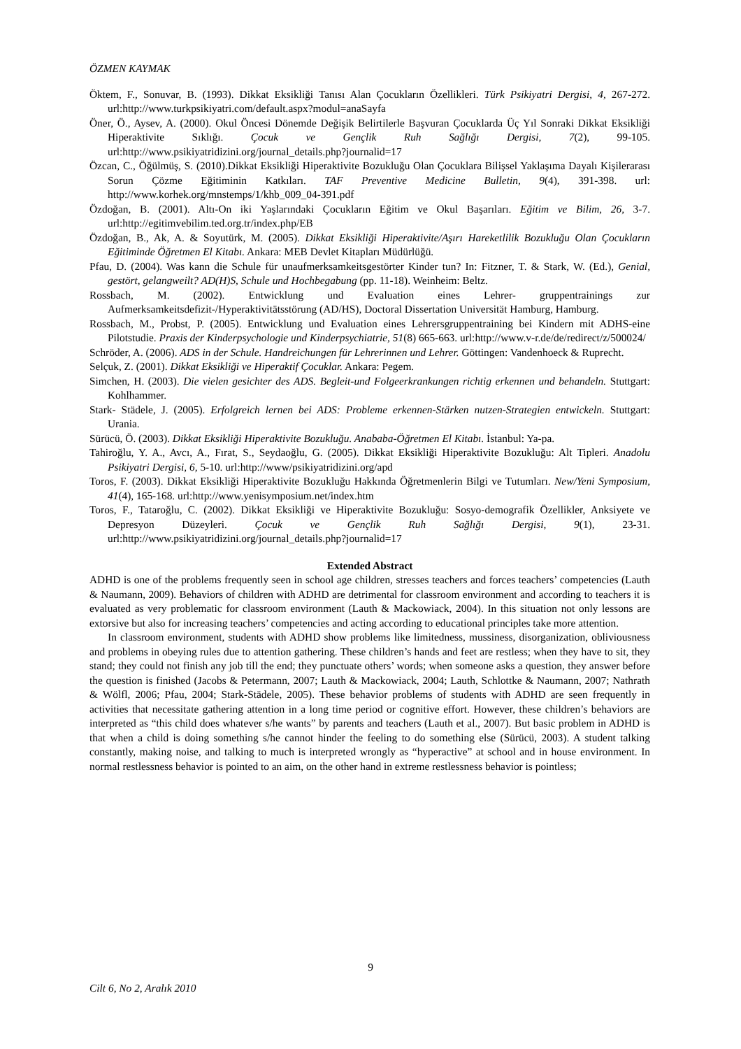ÖZMEN KAYMAK
Öktem, F., Sonuvar, B. (1993). Dikkat Eksikliği Tanısı Alan Çocukların Özellikleri. Türk Psikiyatri Dergisi, 4, 267-272. url:http://www.turkpsikiyatri.com/default.aspx?modul=anaSayfa
Öner, Ö., Aysev, A. (2000). Okul Öncesi Dönemde Değişik Belirtilerle Başvuran Çocuklarda Üç Yıl Sonraki Dikkat Eksikliği Hiperaktivite Sıklığı. Çocuk ve Gençlik Ruh Sağlığı Dergisi, 7(2), 99-105. url:http://www.psikiyatridizini.org/journal_details.php?journalid=17
Özcan, C., Öğülmüş, S. (2010).Dikkat Eksikliği Hiperaktivite Bozukluğu Olan Çocuklara Bilişsel Yaklaşıma Dayalı Kişilerarası Sorun Çözme Eğitiminin Katkıları. TAF Preventive Medicine Bulletin, 9(4), 391-398. url: http://www.korhek.org/mnstemps/1/khb_009_04-391.pdf
Özdoğan, B. (2001). Altı-On iki Yaşlarındaki Çocukların Eğitim ve Okul Başarıları. Eğitim ve Bilim, 26, 3-7. url:http://egitimvebilim.ted.org.tr/index.php/EB
Özdoğan, B., Ak, A. & Soyutürk, M. (2005). Dikkat Eksikliği Hiperaktivite/Aşırı Hareketlilik Bozukluğu Olan Çocukların Eğitiminde Öğretmen El Kitabı. Ankara: MEB Devlet Kitapları Müdürlüğü.
Pfau, D. (2004). Was kann die Schule für unaufmerksamkeitsgestörter Kinder tun? In: Fitzner, T. & Stark, W. (Ed.), Genial, gestört, gelangweilt? AD(H)S, Schule und Hochbegabung (pp. 11-18). Weinheim: Beltz.
Rossbach, M. (2002). Entwicklung und Evaluation eines Lehrer- gruppentrainings zur Aufmerksamkeitsdefizit-/Hyperaktivitätsstörung (AD/HS), Doctoral Dissertation Universität Hamburg, Hamburg.
Rossbach, M., Probst, P. (2005). Entwicklung und Evaluation eines Lehrersgruppentraining bei Kindern mit ADHS-eine Pilotstudie. Praxis der Kinderpsychologie und Kinderpsychiatrie, 51(8) 665-663. url:http://www.v-r.de/de/redirect/z/500024/
Schröder, A. (2006). ADS in der Schule. Handreichungen für Lehrerinnen und Lehrer. Göttingen: Vandenhoeck & Ruprecht.
Selçuk, Z. (2001). Dikkat Eksikliği ve Hiperaktif Çocuklar. Ankara: Pegem.
Simchen, H. (2003). Die vielen gesichter des ADS. Begleit-und Folgeerkrankungen richtig erkennen und behandeln. Stuttgart: Kohlhammer.
Stark- Städele, J. (2005). Erfolgreich lernen bei ADS: Probleme erkennen-Stärken nutzen-Strategien entwickeln. Stuttgart: Urania.
Sürücü, Ö. (2003). Dikkat Eksikliği Hiperaktivite Bozukluğu. Anababa-Öğretmen El Kitabı. İstanbul: Ya-pa.
Tahiroğlu, Y. A., Avcı, A., Fırat, S., Seydaoğlu, G. (2005). Dikkat Eksikliği Hiperaktivite Bozukluğu: Alt Tipleri. Anadolu Psikiyatri Dergisi, 6, 5-10. url:http://www/psikiyatridizini.org/apd
Toros, F. (2003). Dikkat Eksikliği Hiperaktivite Bozukluğu Hakkında Öğretmenlerin Bilgi ve Tutumları. New/Yeni Symposium, 41(4), 165-168. url:http://www.yenisymposium.net/index.htm
Toros, F., Tataroğlu, C. (2002). Dikkat Eksikliği ve Hiperaktivite Bozukluğu: Sosyo-demografik Özellikler, Anksiyete ve Depresyon Düzeyleri. Çocuk ve Gençlik Ruh Sağlığı Dergisi, 9(1), 23-31. url:http://www.psikiyatridizini.org/journal_details.php?journalid=17
Extended Abstract
ADHD is one of the problems frequently seen in school age children, stresses teachers and forces teachers’ competencies (Lauth & Naumann, 2009). Behaviors of children with ADHD are detrimental for classroom environment and according to teachers it is evaluated as very problematic for classroom environment (Lauth & Mackowiack, 2004). In this situation not only lessons are extorsive but also for increasing teachers’ competencies and acting according to educational principles take more attention.
In classroom environment, students with ADHD show problems like limitedness, mussiness, disorganization, obliviousness and problems in obeying rules due to attention gathering. These children’s hands and feet are restless; when they have to sit, they stand; they could not finish any job till the end; they punctuate others’ words; when someone asks a question, they answer before the question is finished (Jacobs & Petermann, 2007; Lauth & Mackowiack, 2004; Lauth, Schlottke & Naumann, 2007; Nathrath & Wölfl, 2006; Pfau, 2004; Stark-Städele, 2005). These behavior problems of students with ADHD are seen frequently in activities that necessitate gathering attention in a long time period or cognitive effort. However, these children’s behaviors are interpreted as “this child does whatever s/he wants” by parents and teachers (Lauth et al., 2007). But basic problem in ADHD is that when a child is doing something s/he cannot hinder the feeling to do something else (Sürücü, 2003). A student talking constantly, making noise, and talking to much is interpreted wrongly as “hyperactive” at school and in house environment. In normal restlessness behavior is pointed to an aim, on the other hand in extreme restlessness behavior is pointless;
9
Cilt 6, No 2, Aralık 2010